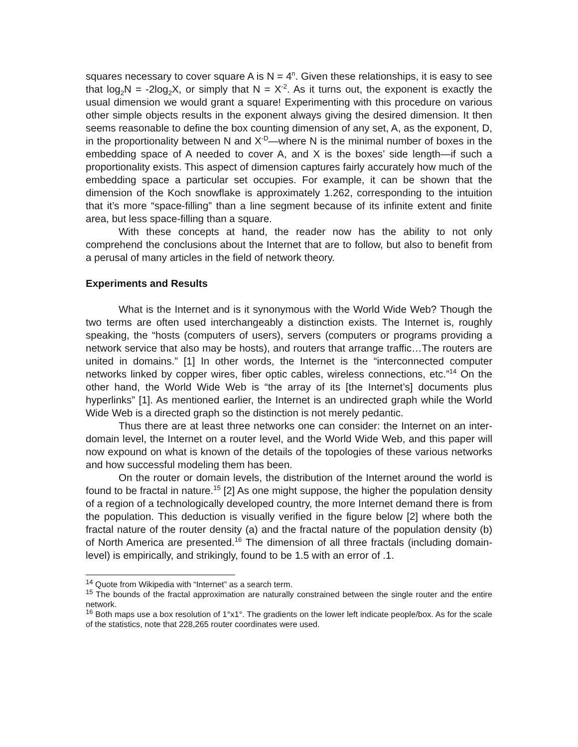squares necessary to cover square A is N = 4<sup>n</sup>. Given these relationships, it is easy to see that log<sub>2</sub>N = -2log<sub>2</sub>X, or simply that N = X<sup>-2</sup>. As it turns out, the exponent is exactly the usual dimension we would grant a square! Experimenting with this procedure on various other simple objects results in the exponent always giving the desired dimension. It then seems reasonable to define the box counting dimension of any set, A, as the exponent, D, in the proportionality between N and X<sup>-D</sup>—where N is the minimal number of boxes in the embedding space of A needed to cover A, and X is the boxes’ side length—if such a proportionality exists. This aspect of dimension captures fairly accurately how much of the embedding space a particular set occupies. For example, it can be shown that the dimension of the Koch snowflake is approximately 1.262, corresponding to the intuition that it’s more “space-filling” than a line segment because of its infinite extent and finite area, but less space-filling than a square.
With these concepts at hand, the reader now has the ability to not only comprehend the conclusions about the Internet that are to follow, but also to benefit from a perusal of many articles in the field of network theory.
Experiments and Results
What is the Internet and is it synonymous with the World Wide Web? Though the two terms are often used interchangeably a distinction exists. The Internet is, roughly speaking, the “hosts (computers of users), servers (computers or programs providing a network service that also may be hosts), and routers that arrange traffic…The routers are united in domains.” [1] In other words, the Internet is the “interconnected computer networks linked by copper wires, fiber optic cables, wireless connections, etc.”<sup>14</sup> On the other hand, the World Wide Web is “the array of its [the Internet’s] documents plus hyperlinks” [1]. As mentioned earlier, the Internet is an undirected graph while the World Wide Web is a directed graph so the distinction is not merely pedantic.
Thus there are at least three networks one can consider: the Internet on an inter-domain level, the Internet on a router level, and the World Wide Web, and this paper will now expound on what is known of the details of the topologies of these various networks and how successful modeling them has been.
On the router or domain levels, the distribution of the Internet around the world is found to be fractal in nature.<sup>15</sup> [2] As one might suppose, the higher the population density of a region of a technologically developed country, the more Internet demand there is from the population. This deduction is visually verified in the figure below [2] where both the fractal nature of the router density (a) and the fractal nature of the population density (b) of North America are presented.<sup>16</sup> The dimension of all three fractals (including domain-level) is empirically, and strikingly, found to be 1.5 with an error of .1.
<sup>14</sup> Quote from Wikipedia with “Internet” as a search term.
<sup>15</sup> The bounds of the fractal approximation are naturally constrained between the single router and the entire network.
<sup>16</sup> Both maps use a box resolution of 1°x1°. The gradients on the lower left indicate people/box. As for the scale of the statistics, note that 228,265 router coordinates were used.